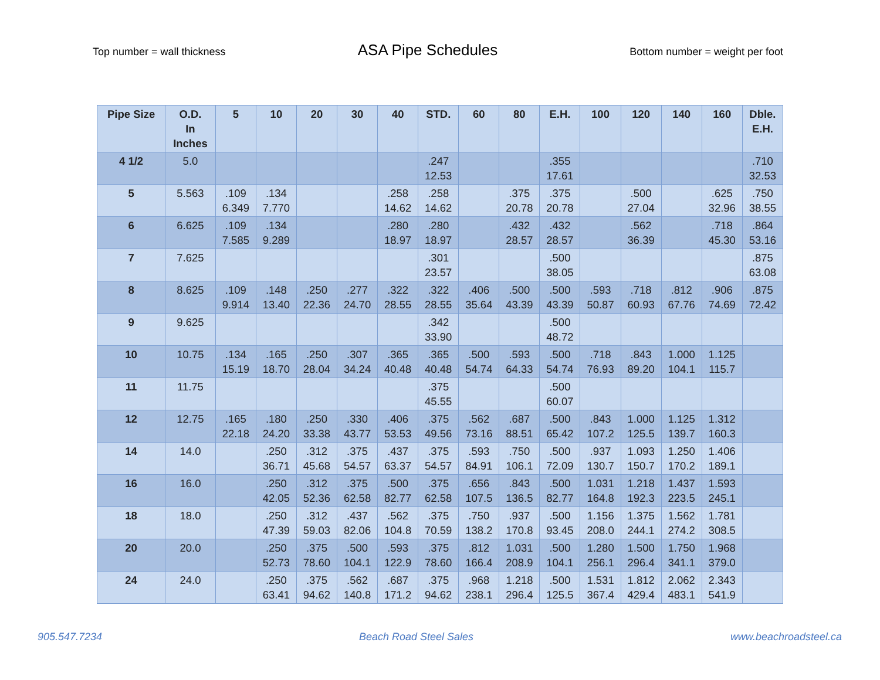Top number = wall thickness
ASA Pipe Schedules
Bottom number = weight per foot
| Pipe Size | O.D. In Inches | 5 | 10 | 20 | 30 | 40 | STD. | 60 | 80 | E.H. | 100 | 120 | 140 | 160 | Dble. E.H. |
| --- | --- | --- | --- | --- | --- | --- | --- | --- | --- | --- | --- | --- | --- | --- | --- |
| 4 1/2 | 5.0 | | | | | | .247 12.53 | | | .355 17.61 | | | | | .710 32.53 |
| 5 | 5.563 | .109 6.349 | .134 7.770 | | | .258 14.62 | .258 14.62 | | .375 20.78 | .375 20.78 | | .500 27.04 | | .625 32.96 | .750 38.55 |
| 6 | 6.625 | .109 7.585 | .134 9.289 | | | .280 18.97 | .280 18.97 | | .432 28.57 | .432 28.57 | | .562 36.39 | | .718 45.30 | .864 53.16 |
| 7 | 7.625 | | | | | | .301 23.57 | | | .500 38.05 | | | | | .875 63.08 |
| 8 | 8.625 | .109 9.914 | .148 13.40 | .250 22.36 | .277 24.70 | .322 28.55 | .322 28.55 | .406 35.64 | .500 43.39 | .500 43.39 | .593 50.87 | .718 60.93 | .812 67.76 | .906 74.69 | .875 72.42 |
| 9 | 9.625 | | | | | | .342 33.90 | | | .500 48.72 | | | | | |
| 10 | 10.75 | .134 15.19 | .165 18.70 | .250 28.04 | .307 34.24 | .365 40.48 | .365 40.48 | .500 54.74 | .593 64.33 | .500 54.74 | .718 76.93 | .843 89.20 | 1.000 104.1 | 1.125 115.7 | |
| 11 | 11.75 | | | | | | .375 45.55 | | | .500 60.07 | | | | | |
| 12 | 12.75 | .165 22.18 | .180 24.20 | .250 33.38 | .330 43.77 | .406 53.53 | .375 49.56 | .562 73.16 | .687 88.51 | .500 65.42 | .843 107.2 | 1.000 125.5 | 1.125 139.7 | 1.312 160.3 | |
| 14 | 14.0 | | .250 36.71 | .312 45.68 | .375 54.57 | .437 63.37 | .375 54.57 | .593 84.91 | .750 106.1 | .500 72.09 | .937 130.7 | 1.093 150.7 | 1.250 170.2 | 1.406 189.1 | |
| 16 | 16.0 | | .250 42.05 | .312 52.36 | .375 62.58 | .500 82.77 | .375 62.58 | .656 107.5 | .843 136.5 | .500 82.77 | 1.031 164.8 | 1.218 192.3 | 1.437 223.5 | 1.593 245.1 | |
| 18 | 18.0 | | .250 47.39 | .312 59.03 | .437 82.06 | .562 104.8 | .375 70.59 | .750 138.2 | .937 170.8 | .500 93.45 | 1.156 208.0 | 1.375 244.1 | 1.562 274.2 | 1.781 308.5 | |
| 20 | 20.0 | | .250 52.73 | .375 78.60 | .500 104.1 | .593 122.9 | .375 78.60 | .812 166.4 | 1.031 208.9 | .500 104.1 | 1.280 256.1 | 1.500 296.4 | 1.750 341.1 | 1.968 379.0 | |
| 24 | 24.0 | | .250 63.41 | .375 94.62 | .562 140.8 | .687 171.2 | .375 94.62 | .968 238.1 | 1.218 296.4 | .500 125.5 | 1.531 367.4 | 1.812 429.4 | 2.062 483.1 | 2.343 541.9 | |
905.547.7234 Beach Road Steel Sales www.beachroadsteel.ca